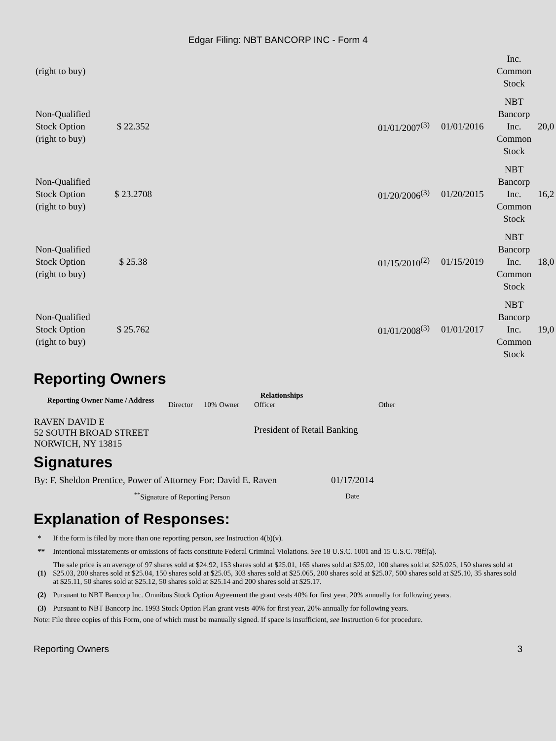Edgar Filing: NBT BANCORP INC - Form 4
| (right to buy) | | | | | Inc. Common Stock | |
| Non-Qualified Stock Option (right to buy) | $ 22.352 | | 01/01/2007<sup>(3)</sup> | 01/01/2016 | NBT Bancorp Inc. Common Stock | 20,0 |
| Non-Qualified Stock Option (right to buy) | $ 23.2708 | | 01/20/2006<sup>(3)</sup> | 01/20/2015 | NBT Bancorp Inc. Common Stock | 16,2 |
| Non-Qualified Stock Option (right to buy) | $ 25.38 | | 01/15/2010<sup>(2)</sup> | 01/15/2019 | NBT Bancorp Inc. Common Stock | 18,0 |
| Non-Qualified Stock Option (right to buy) | $ 25.762 | | 01/01/2008<sup>(3)</sup> | 01/01/2017 | NBT Bancorp Inc. Common Stock | 19,0 |
Reporting Owners
| Reporting Owner Name / Address | Relationships | | | |
| --- | --- | --- | --- | --- |
| | Director | 10% Owner | Officer | Other |
| RAVEN DAVID E 52 SOUTH BROAD STREET NORWICH, NY 13815 | | | President of Retail Banking | |
Signatures
| By: F. Sheldon Prentice, Power of Attorney For: David E. Raven | 01/17/2014 |
| <sup>**</sup> Signature of Reporting Person | Date |
Explanation of Responses:
| * | If the form is filed by more than one reporting person, see Instruction 4(b)(v). |
| ** | Intentional misstatements or omissions of facts constitute Federal Criminal Violations. See 18 U.S.C. 1001 and 15 U.S.C. 78ff(a). |
| (1) | The sale price is an average of 97 shares sold at $24.92, 153 shares sold at $25.01, 165 shares sold at $25.02, 100 shares sold at $25.025, 150 shares sold at $25.03, 200 shares sold at $25.04, 150 shares sold at $25.05, 303 shares sold at $25.065, 200 shares sold at $25.07, 500 shares sold at $25.10, 35 shares sold at $25.11, 50 shares sold at $25.12, 50 shares sold at $25.14 and 200 shares sold at $25.17. |
| (2) | Pursuant to NBT Bancorp Inc. Omnibus Stock Option Agreement the grant vests 40% for first year, 20% annually for following years. |
| (3) | Pursuant to NBT Bancorp Inc. 1993 Stock Option Plan grant vests 40% for first year, 20% annually for following years. |
Note: File three copies of this Form, one of which must be manually signed. If space is insufficient, see Instruction 6 for procedure.
Reporting Owners 3